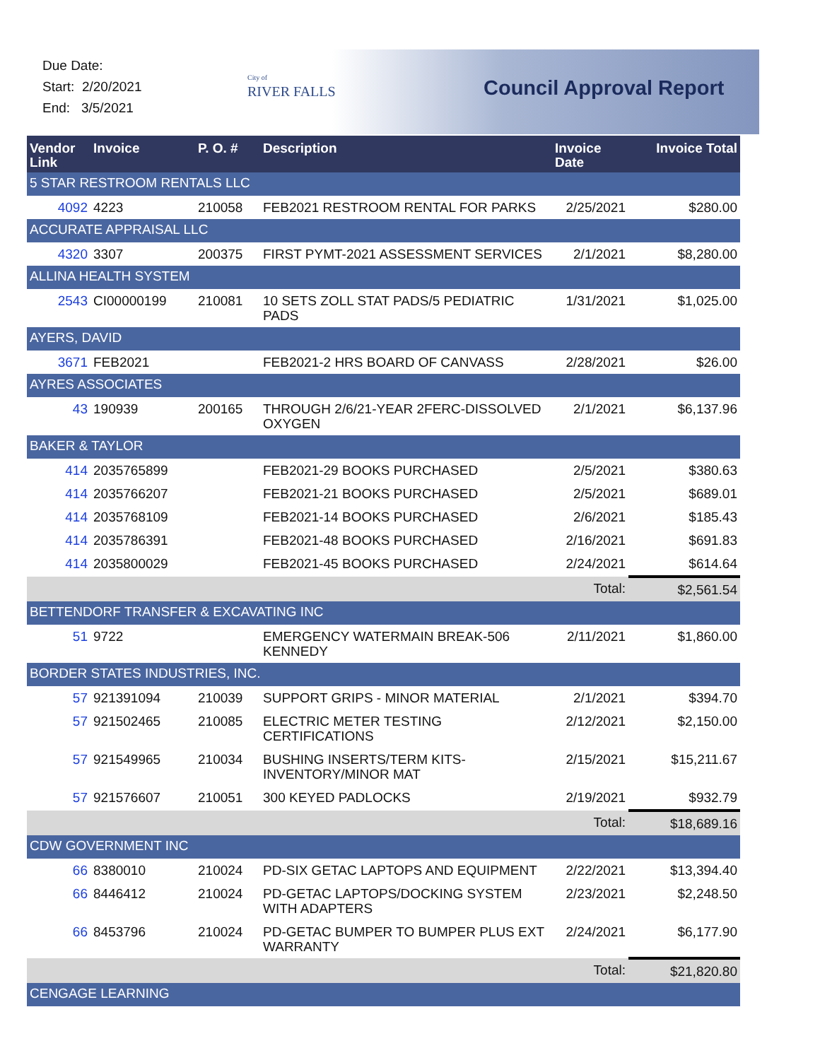Due Date:
Start: 2/20/2021
End: 3/5/2021
City of
RIVER FALLS
Council Approval Report
| Vendor Link | Invoice | P. O. # | Description | Invoice Date | Invoice Total |
| --- | --- | --- | --- | --- | --- |
| 5 STAR RESTROOM RENTALS LLC | | | | | |
| 4092 | 4223 | 210058 | FEB2021 RESTROOM RENTAL FOR PARKS | 2/25/2021 | $280.00 |
| ACCURATE APPRAISAL LLC | | | | | |
| 4320 | 3307 | 200375 | FIRST PYMT-2021 ASSESSMENT SERVICES | 2/1/2021 | $8,280.00 |
| ALLINA HEALTH SYSTEM | | | | | |
| 2543 | CI00000199 | 210081 | 10 SETS ZOLL STAT PADS/5 PEDIATRIC PADS | 1/31/2021 | $1,025.00 |
| AYERS, DAVID | | | | | |
| 3671 | FEB2021 | | FEB2021-2 HRS BOARD OF CANVASS | 2/28/2021 | $26.00 |
| AYRES ASSOCIATES | | | | | |
| 43 | 190939 | 200165 | THROUGH 2/6/21-YEAR 2FERC-DISSOLVED OXYGEN | 2/1/2021 | $6,137.96 |
| BAKER & TAYLOR | | | | | |
| 414 | 2035765899 | | FEB2021-29 BOOKS PURCHASED | 2/5/2021 | $380.63 |
| 414 | 2035766207 | | FEB2021-21 BOOKS PURCHASED | 2/5/2021 | $689.01 |
| 414 | 2035768109 | | FEB2021-14 BOOKS PURCHASED | 2/6/2021 | $185.43 |
| 414 | 2035786391 | | FEB2021-48 BOOKS PURCHASED | 2/16/2021 | $691.83 |
| 414 | 2035800029 | | FEB2021-45 BOOKS PURCHASED | 2/24/2021 | $614.64 |
| | | | | Total: | $2,561.54 |
| BETTENDORF TRANSFER & EXCAVATING INC | | | | | |
| 51 | 9722 | | EMERGENCY WATERMAIN BREAK-506 KENNEDY | 2/11/2021 | $1,860.00 |
| BORDER STATES INDUSTRIES, INC. | | | | | |
| 57 | 921391094 | 210039 | SUPPORT GRIPS - MINOR MATERIAL | 2/1/2021 | $394.70 |
| 57 | 921502465 | 210085 | ELECTRIC METER TESTING CERTIFICATIONS | 2/12/2021 | $2,150.00 |
| 57 | 921549965 | 210034 | BUSHING INSERTS/TERM KITS-INVENTORY/MINOR MAT | 2/15/2021 | $15,211.67 |
| 57 | 921576607 | 210051 | 300 KEYED PADLOCKS | 2/19/2021 | $932.79 |
| | | | | Total: | $18,689.16 |
| CDW GOVERNMENT INC | | | | | |
| 66 | 8380010 | 210024 | PD-SIX GETAC LAPTOPS AND EQUIPMENT | 2/22/2021 | $13,394.40 |
| 66 | 8446412 | 210024 | PD-GETAC LAPTOPS/DOCKING SYSTEM WITH ADAPTERS | 2/23/2021 | $2,248.50 |
| 66 | 8453796 | 210024 | PD-GETAC BUMPER TO BUMPER PLUS EXT WARRANTY | 2/24/2021 | $6,177.90 |
| | | | | Total: | $21,820.80 |
| CENGAGE LEARNING | | | | | |